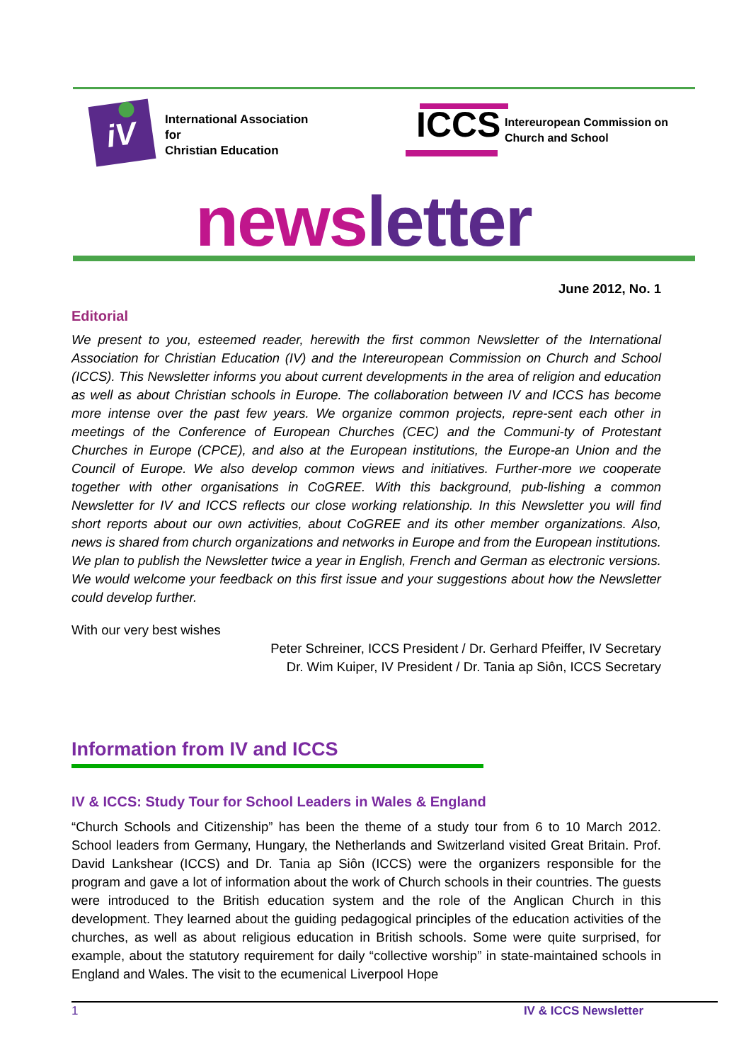iV
International Association
for
Christian Education
ICCS
Intereuropean Commission on
Church and School
news letter
June 2012, No. 1
Editorial
We present to you, esteemed reader, herewith the first common Newsletter of the International Association for Christian Education (IV) and the Intereuropean Commission on Church and School (ICCS). This Newsletter informs you about current developments in the area of religion and education as well as about Christian schools in Europe. The collaboration between IV and ICCS has become more intense over the past few years. We organize common projects, repre-sent each other in meetings of the Conference of European Churches (CEC) and the Communi-ty of Protestant Churches in Europe (CPCE), and also at the European institutions, the Europe-an Union and the Council of Europe. We also develop common views and initiatives. Further-more we cooperate together with other organisations in CoGREE. With this background, pub-lishing a common Newsletter for IV and ICCS reflects our close working relationship. In this Newsletter you will find short reports about our own activities, about CoGREE and its other member organizations. Also, news is shared from church organizations and networks in Europe and from the European institutions. We plan to publish the Newsletter twice a year in English, French and German as electronic versions. We would welcome your feedback on this first issue and your suggestions about how the Newsletter could develop further.
With our very best wishes
Peter Schreiner, ICCS President / Dr. Gerhard Pfeiffer, IV Secretary
Dr. Wim Kuiper, IV President / Dr. Tania ap Siôn, ICCS Secretary
Information from IV and ICCS
IV & ICCS: Study Tour for School Leaders in Wales & England
“Church Schools and Citizenship” has been the theme of a study tour from 6 to 10 March 2012. School leaders from Germany, Hungary, the Netherlands and Switzerland visited Great Britain. Prof. David Lankshear (ICCS) and Dr. Tania ap Siôn (ICCS) were the organizers responsible for the program and gave a lot of information about the work of Church schools in their countries. The guests were introduced to the British education system and the role of the Anglican Church in this development. They learned about the guiding pedagogical principles of the education activities of the churches, as well as about religious education in British schools. Some were quite surprised, for example, about the statutory requirement for daily “collective worship” in state-maintained schools in England and Wales. The visit to the ecumenical Liverpool Hope
1 IV & ICCS Newsletter